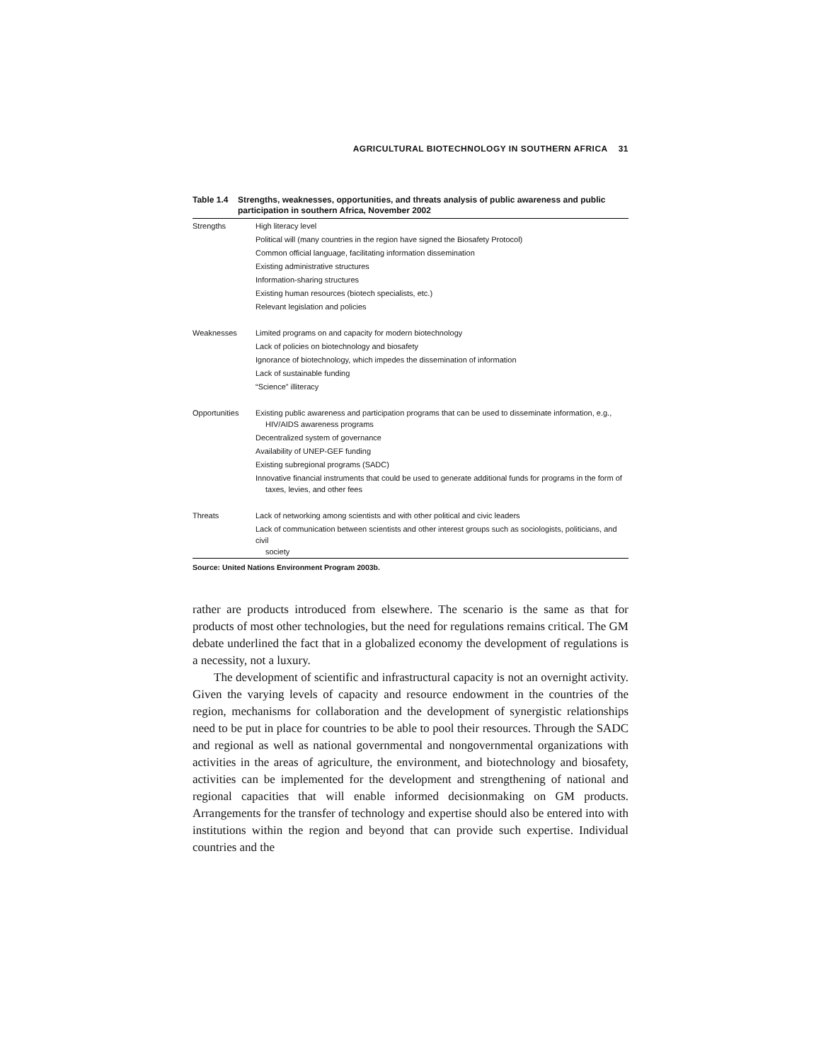AGRICULTURAL BIOTECHNOLOGY IN SOUTHERN AFRICA 31
Table 1.4 Strengths, weaknesses, opportunities, and threats analysis of public awareness and public participation in southern Africa, November 2002
| Strengths | High literacy level |
| | Political will (many countries in the region have signed the Biosafety Protocol) |
| | Common official language, facilitating information dissemination |
| | Existing administrative structures |
| | Information-sharing structures |
| | Existing human resources (biotech specialists, etc.) |
| | Relevant legislation and policies |
| Weaknesses | Limited programs on and capacity for modern biotechnology |
| | Lack of policies on biotechnology and biosafety |
| | Ignorance of biotechnology, which impedes the dissemination of information |
| | Lack of sustainable funding |
| | “Science” illiteracy |
| Opportunities | Existing public awareness and participation programs that can be used to disseminate information, e.g., HIV/AIDS awareness programs |
| | Decentralized system of governance |
| | Availability of UNEP-GEF funding |
| | Existing subregional programs (SADC) |
| | Innovative financial instruments that could be used to generate additional funds for programs in the form of taxes, levies, and other fees |
| Threats | Lack of networking among scientists and with other political and civic leaders |
| | Lack of communication between scientists and other interest groups such as sociologists, politicians, and civil society |
Source: United Nations Environment Program 2003b.
rather are products introduced from elsewhere. The scenario is the same as that for products of most other technologies, but the need for regulations remains critical. The GM debate underlined the fact that in a globalized economy the development of regulations is a necessity, not a luxury.
The development of scientific and infrastructural capacity is not an overnight activity. Given the varying levels of capacity and resource endowment in the countries of the region, mechanisms for collaboration and the development of synergistic relationships need to be put in place for countries to be able to pool their resources. Through the SADC and regional as well as national governmental and nongovernmental organizations with activities in the areas of agriculture, the environment, and biotechnology and biosafety, activities can be implemented for the development and strengthening of national and regional capacities that will enable informed decisionmaking on GM products. Arrangements for the transfer of technology and expertise should also be entered into with institutions within the region and beyond that can provide such expertise. Individual countries and the